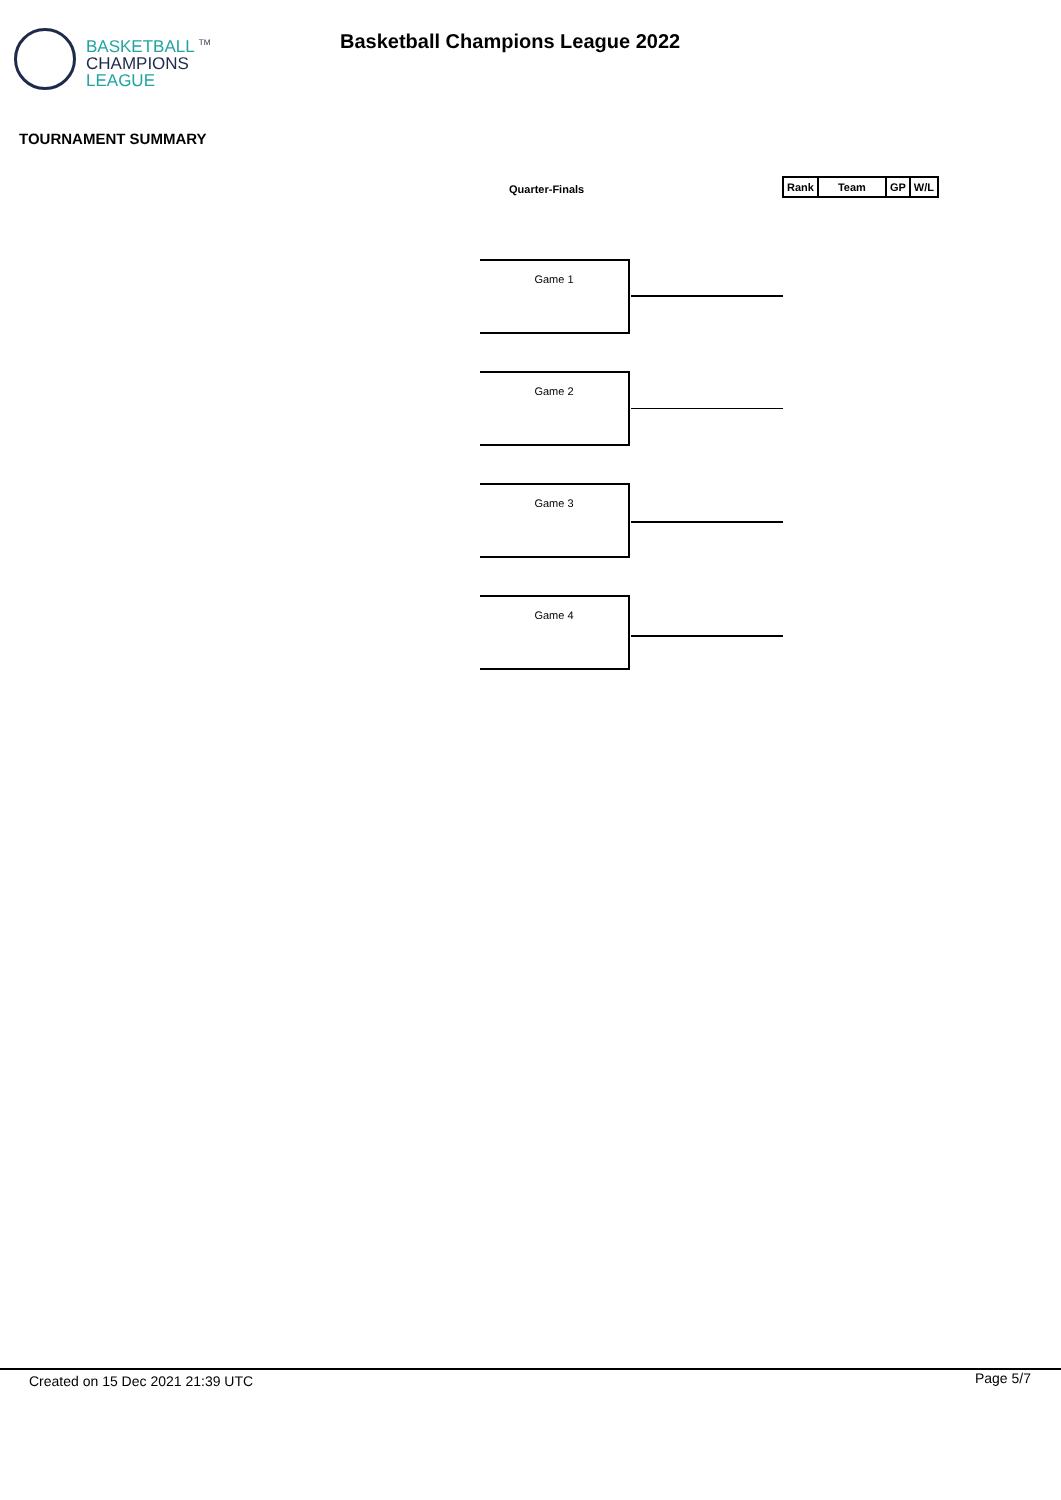BASKETBALL <sup>TM</sup>
CHAMPIONS
LEAGUE
Basketball Champions League 2022
TOURNAMENT SUMMARY
Quarter-Finals
| Rank | Team | GP | W/L |
| --- | --- | --- | --- |
Game 1
Game 2
Game 3
Game 4
Created on 15 Dec 2021 21:39 UTC
Page 5/7